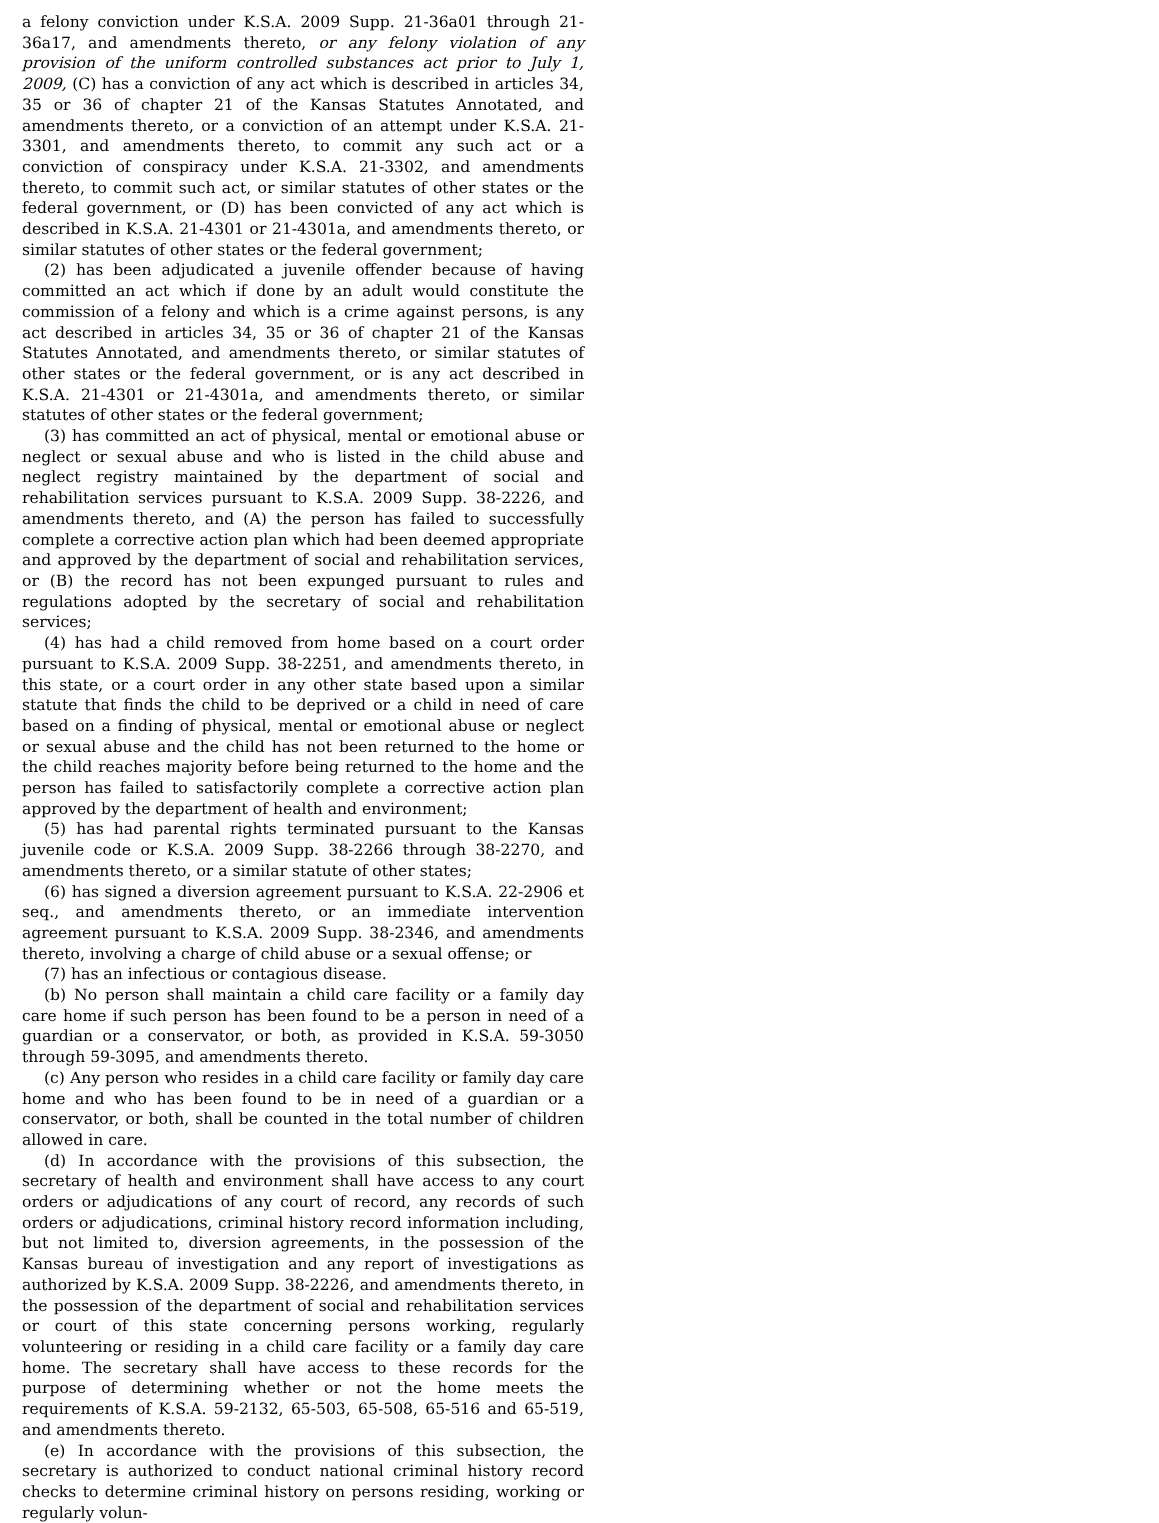a felony conviction under K.S.A. 2009 Supp. 21-36a01 through 21-36a17, and amendments thereto, or any felony violation of any provision of the uniform controlled substances act prior to July 1, 2009, (C) has a conviction of any act which is described in articles 34, 35 or 36 of chapter 21 of the Kansas Statutes Annotated, and amendments thereto, or a conviction of an attempt under K.S.A. 21-3301, and amendments thereto, to commit any such act or a conviction of conspiracy under K.S.A. 21-3302, and amendments thereto, to commit such act, or similar statutes of other states or the federal government, or (D) has been convicted of any act which is described in K.S.A. 21-4301 or 21-4301a, and amendments thereto, or similar statutes of other states or the federal government;
(2) has been adjudicated a juvenile offender because of having committed an act which if done by an adult would constitute the commission of a felony and which is a crime against persons, is any act described in articles 34, 35 or 36 of chapter 21 of the Kansas Statutes Annotated, and amendments thereto, or similar statutes of other states or the federal government, or is any act described in K.S.A. 21-4301 or 21-4301a, and amendments thereto, or similar statutes of other states or the federal government;
(3) has committed an act of physical, mental or emotional abuse or neglect or sexual abuse and who is listed in the child abuse and neglect registry maintained by the department of social and rehabilitation services pursuant to K.S.A. 2009 Supp. 38-2226, and amendments thereto, and (A) the person has failed to successfully complete a corrective action plan which had been deemed appropriate and approved by the department of social and rehabilitation services, or (B) the record has not been expunged pursuant to rules and regulations adopted by the secretary of social and rehabilitation services;
(4) has had a child removed from home based on a court order pursuant to K.S.A. 2009 Supp. 38-2251, and amendments thereto, in this state, or a court order in any other state based upon a similar statute that finds the child to be deprived or a child in need of care based on a finding of physical, mental or emotional abuse or neglect or sexual abuse and the child has not been returned to the home or the child reaches majority before being returned to the home and the person has failed to satisfactorily complete a corrective action plan approved by the department of health and environment;
(5) has had parental rights terminated pursuant to the Kansas juvenile code or K.S.A. 2009 Supp. 38-2266 through 38-2270, and amendments thereto, or a similar statute of other states;
(6) has signed a diversion agreement pursuant to K.S.A. 22-2906 et seq., and amendments thereto, or an immediate intervention agreement pursuant to K.S.A. 2009 Supp. 38-2346, and amendments thereto, involving a charge of child abuse or a sexual offense; or
(7) has an infectious or contagious disease.
(b) No person shall maintain a child care facility or a family day care home if such person has been found to be a person in need of a guardian or a conservator, or both, as provided in K.S.A. 59-3050 through 59-3095, and amendments thereto.
(c) Any person who resides in a child care facility or family day care home and who has been found to be in need of a guardian or a conservator, or both, shall be counted in the total number of children allowed in care.
(d) In accordance with the provisions of this subsection, the secretary of health and environment shall have access to any court orders or adjudications of any court of record, any records of such orders or adjudications, criminal history record information including, but not limited to, diversion agreements, in the possession of the Kansas bureau of investigation and any report of investigations as authorized by K.S.A. 2009 Supp. 38-2226, and amendments thereto, in the possession of the department of social and rehabilitation services or court of this state concerning persons working, regularly volunteering or residing in a child care facility or a family day care home. The secretary shall have access to these records for the purpose of determining whether or not the home meets the requirements of K.S.A. 59-2132, 65-503, 65-508, 65-516 and 65-519, and amendments thereto.
(e) In accordance with the provisions of this subsection, the secretary is authorized to conduct national criminal history record checks to determine criminal history on persons residing, working or regularly volun-